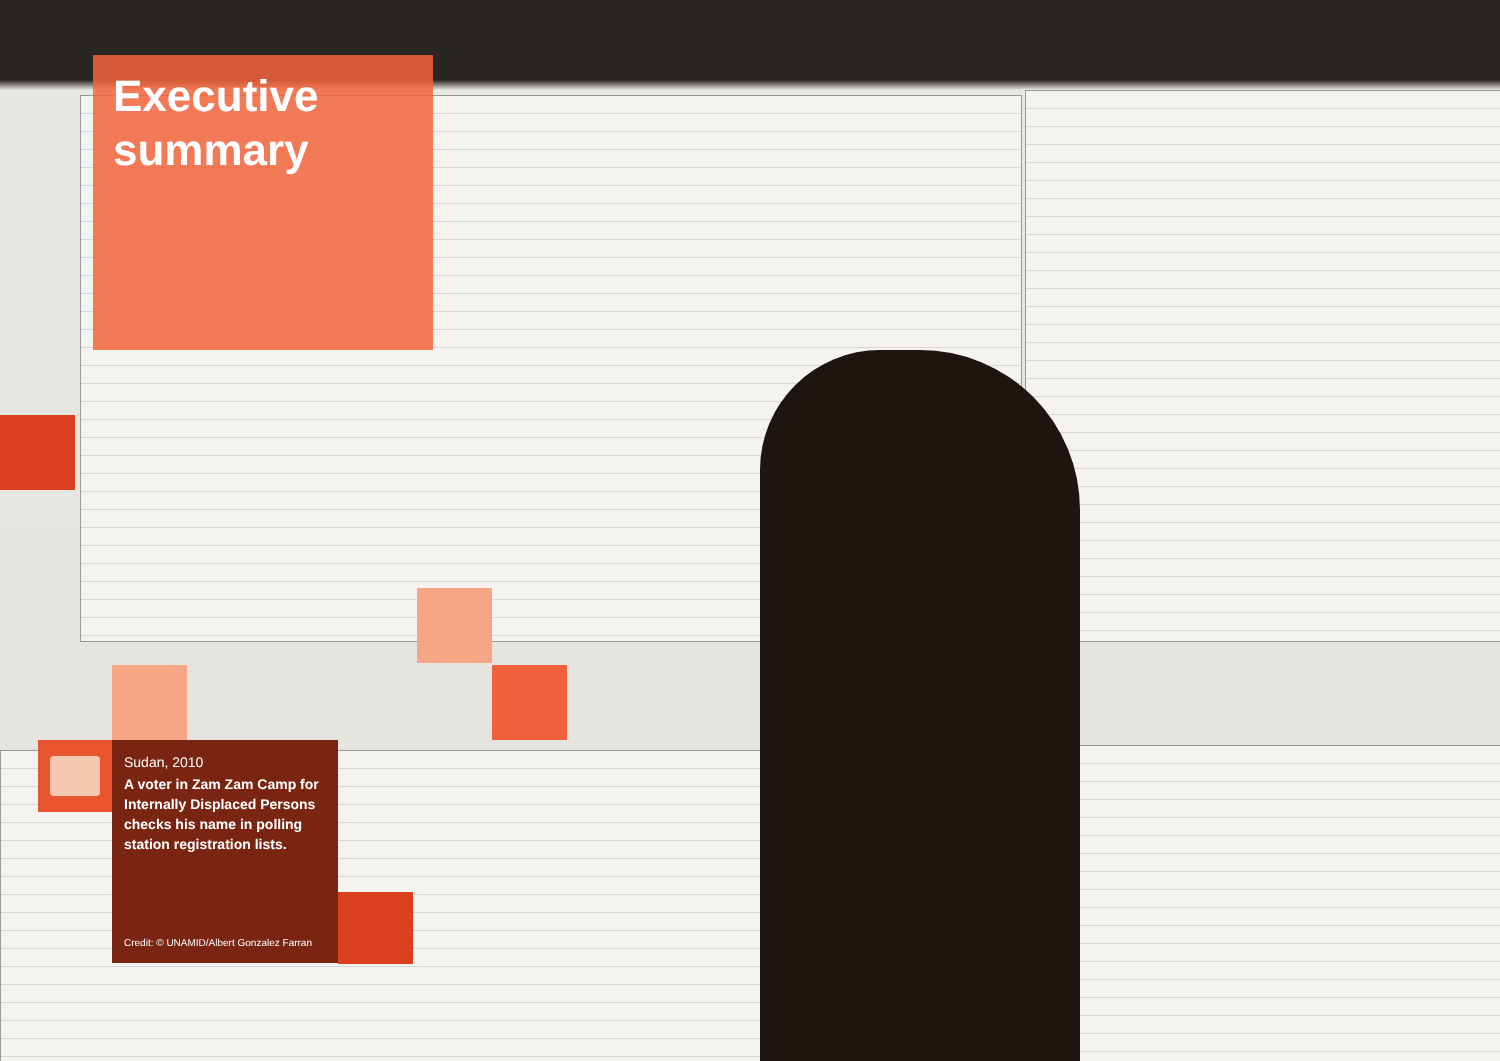Executive
summary
Sudan, 2010
A voter in Zam Zam Camp for Internally Displaced Persons checks his name in polling station registration lists.
Credit: © UNAMID/Albert Gonzalez Farran